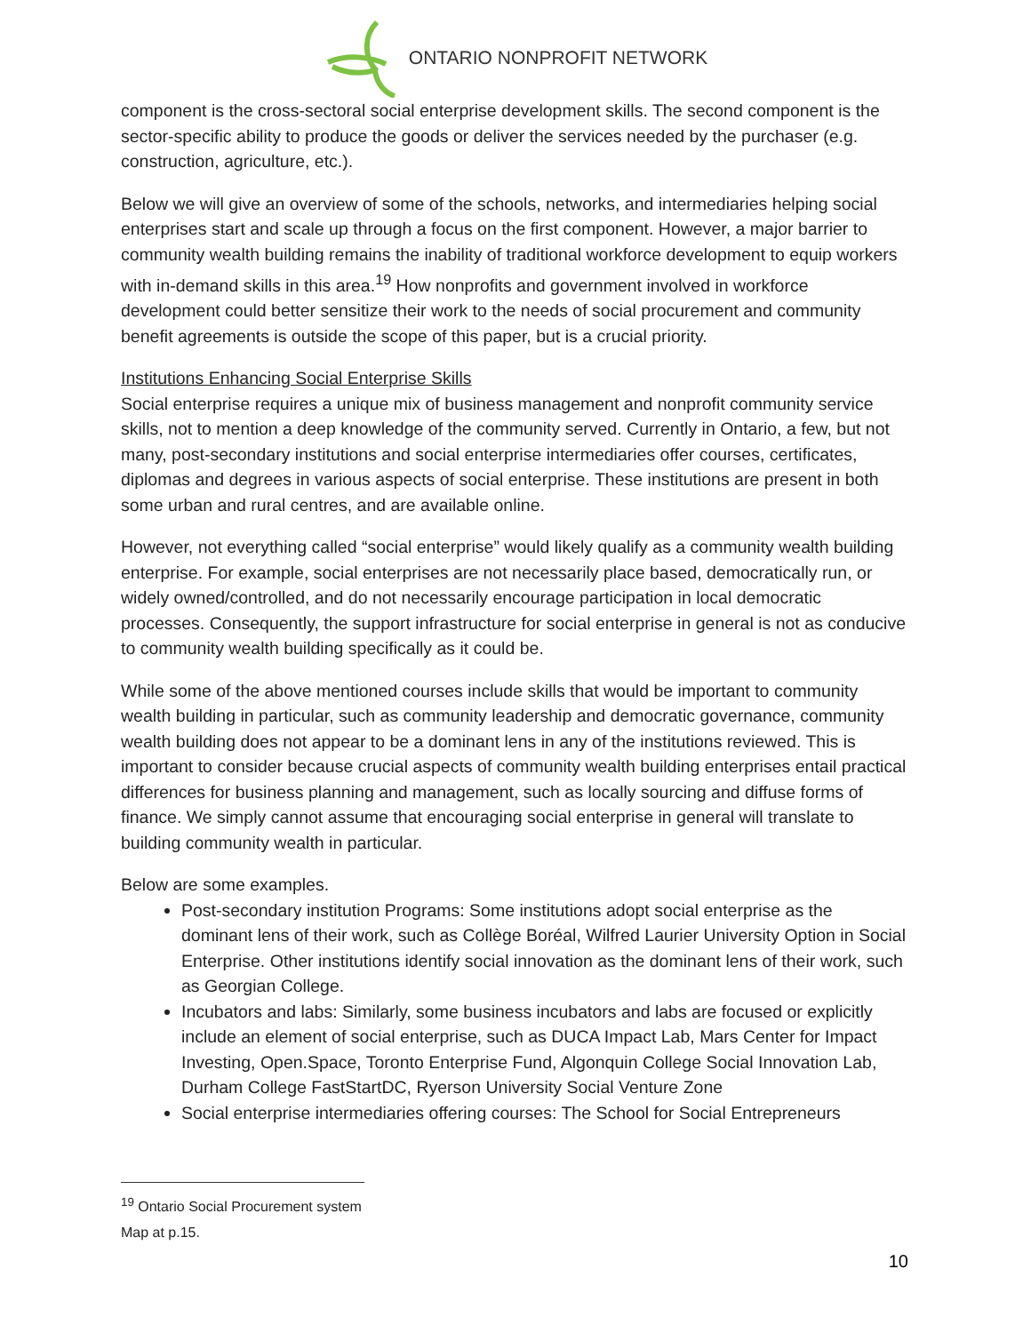ONTARIO NONPROFIT NETWORK
component is the cross-sectoral social enterprise development skills. The second component is the sector-specific ability to produce the goods or deliver the services needed by the purchaser (e.g. construction, agriculture, etc.).
Below we will give an overview of some of the schools, networks, and intermediaries helping social enterprises start and scale up through a focus on the first component. However, a major barrier to community wealth building remains the inability of traditional workforce development to equip workers with in-demand skills in this area.<sup>19</sup> How nonprofits and government involved in workforce development could better sensitize their work to the needs of social procurement and community benefit agreements is outside the scope of this paper, but is a crucial priority.
Institutions Enhancing Social Enterprise Skills
Social enterprise requires a unique mix of business management and nonprofit community service skills, not to mention a deep knowledge of the community served. Currently in Ontario, a few, but not many, post-secondary institutions and social enterprise intermediaries offer courses, certificates, diplomas and degrees in various aspects of social enterprise. These institutions are present in both some urban and rural centres, and are available online.
However, not everything called “social enterprise” would likely qualify as a community wealth building enterprise. For example, social enterprises are not necessarily place based, democratically run, or widely owned/controlled, and do not necessarily encourage participation in local democratic processes. Consequently, the support infrastructure for social enterprise in general is not as conducive to community wealth building specifically as it could be.
While some of the above mentioned courses include skills that would be important to community wealth building in particular, such as community leadership and democratic governance, community wealth building does not appear to be a dominant lens in any of the institutions reviewed. This is important to consider because crucial aspects of community wealth building enterprises entail practical differences for business planning and management, such as locally sourcing and diffuse forms of finance. We simply cannot assume that encouraging social enterprise in general will translate to building community wealth in particular.
Below are some examples.
Post-secondary institution Programs: Some institutions adopt social enterprise as the dominant lens of their work, such as Collège Boréal, Wilfred Laurier University Option in Social Enterprise. Other institutions identify social innovation as the dominant lens of their work, such as Georgian College.
Incubators and labs: Similarly, some business incubators and labs are focused or explicitly include an element of social enterprise, such as DUCA Impact Lab, Mars Center for Impact Investing, Open.Space, Toronto Enterprise Fund, Algonquin College Social Innovation Lab, Durham College FastStartDC, Ryerson University Social Venture Zone
Social enterprise intermediaries offering courses: The School for Social Entrepreneurs
<sup>19</sup> Ontario Social Procurement system Map at p.15.
10